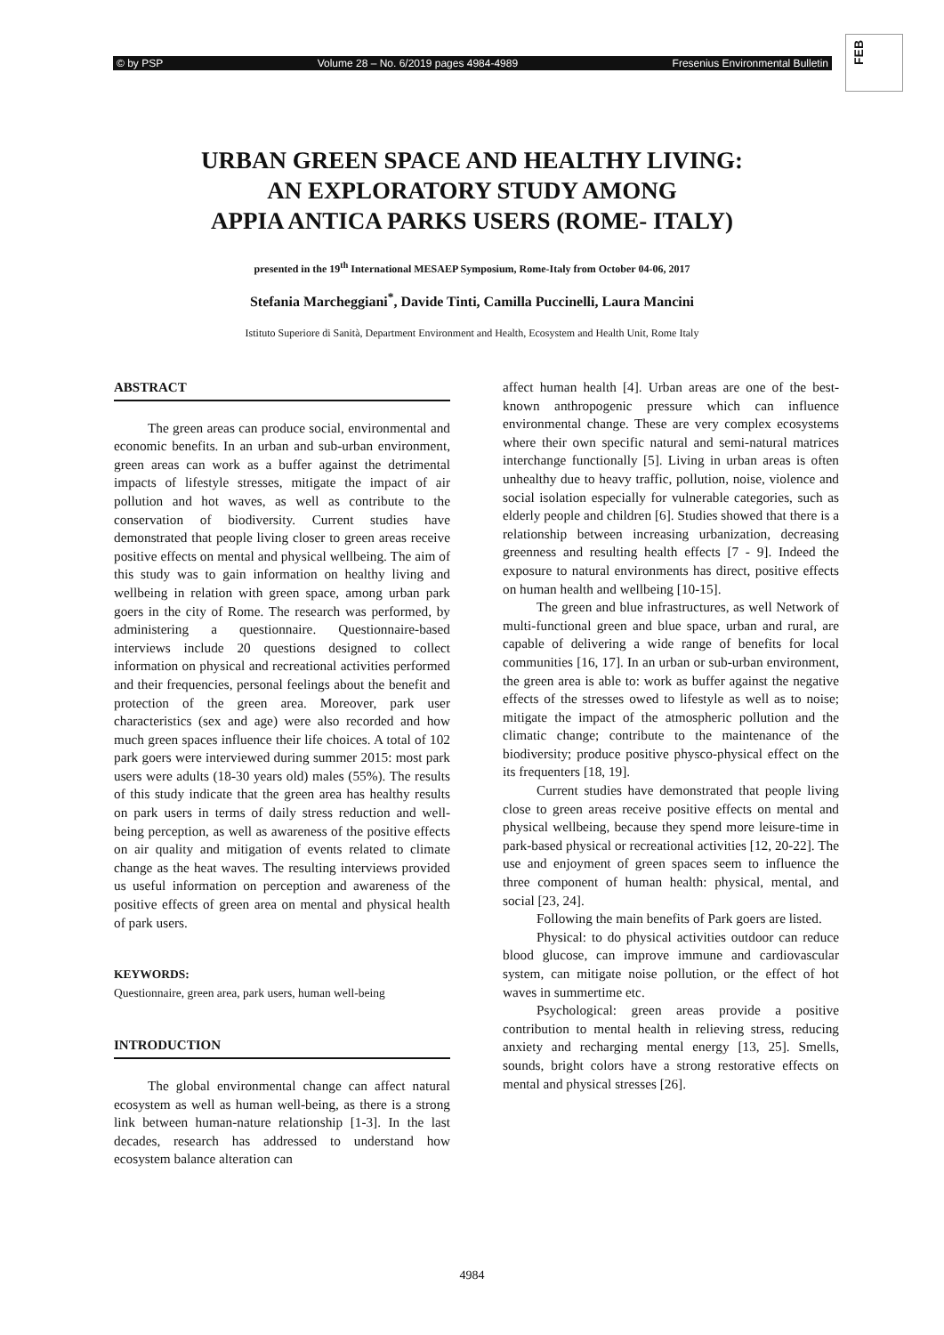© by PSP Volume 28 – No. 6/2019 pages 4984-4989 Fresenius Environmental Bulletin
FEB
URBAN GREEN SPACE AND HEALTHY LIVING:
AN EXPLORATORY STUDY AMONG
APPIA ANTICA PARKS USERS (ROME- ITALY)
presented in the 19<sup>th</sup> International MESAEP Symposium, Rome-Italy from October 04-06, 2017
Stefania Marcheggiani<sup>*</sup>, Davide Tinti, Camilla Puccinelli, Laura Mancini
Istituto Superiore di Sanità, Department Environment and Health, Ecosystem and Health Unit, Rome Italy
ABSTRACT
The green areas can produce social, environmental and economic benefits. In an urban and sub-urban environment, green areas can work as a buffer against the detrimental impacts of lifestyle stresses, mitigate the impact of air pollution and hot waves, as well as contribute to the conservation of biodiversity. Current studies have demonstrated that people living closer to green areas receive positive effects on mental and physical wellbeing. The aim of this study was to gain information on healthy living and wellbeing in relation with green space, among urban park goers in the city of Rome. The research was performed, by administering a questionnaire. Questionnaire-based interviews include 20 questions designed to collect information on physical and recreational activities performed and their frequencies, personal feelings about the benefit and protection of the green area. Moreover, park user characteristics (sex and age) were also recorded and how much green spaces influence their life choices. A total of 102 park goers were interviewed during summer 2015: most park users were adults (18-30 years old) males (55%). The results of this study indicate that the green area has healthy results on park users in terms of daily stress reduction and well-being perception, as well as awareness of the positive effects on air quality and mitigation of events related to climate change as the heat waves. The resulting interviews provided us useful information on perception and awareness of the positive effects of green area on mental and physical health of park users.
KEYWORDS:
Questionnaire, green area, park users, human well-being
INTRODUCTION
The global environmental change can affect natural ecosystem as well as human well-being, as there is a strong link between human-nature relationship [1-3]. In the last decades, research has addressed to understand how ecosystem balance alteration can
affect human health [4]. Urban areas are one of the best-known anthropogenic pressure which can influence environmental change. These are very complex ecosystems where their own specific natural and semi-natural matrices interchange functionally [5]. Living in urban areas is often unhealthy due to heavy traffic, pollution, noise, violence and social isolation especially for vulnerable categories, such as elderly people and children [6]. Studies showed that there is a relationship between increasing urbanization, decreasing greenness and resulting health effects [7 - 9]. Indeed the exposure to natural environments has direct, positive effects on human health and wellbeing [10-15].
The green and blue infrastructures, as well Network of multi-functional green and blue space, urban and rural, are capable of delivering a wide range of benefits for local communities [16, 17]. In an urban or sub-urban environment, the green area is able to: work as buffer against the negative effects of the stresses owed to lifestyle as well as to noise; mitigate the impact of the atmospheric pollution and the climatic change; contribute to the maintenance of the biodiversity; produce positive physco-physical effect on the its frequenters [18, 19].
Current studies have demonstrated that people living close to green areas receive positive effects on mental and physical wellbeing, because they spend more leisure-time in park-based physical or recreational activities [12, 20-22]. The use and enjoyment of green spaces seem to influence the three component of human health: physical, mental, and social [23, 24].
Following the main benefits of Park goers are listed.
Physical: to do physical activities outdoor can reduce blood glucose, can improve immune and cardiovascular system, can mitigate noise pollution, or the effect of hot waves in summertime etc.
Psychological: green areas provide a positive contribution to mental health in relieving stress, reducing anxiety and recharging mental energy [13, 25]. Smells, sounds, bright colors have a strong restorative effects on mental and physical stresses [26].
4984